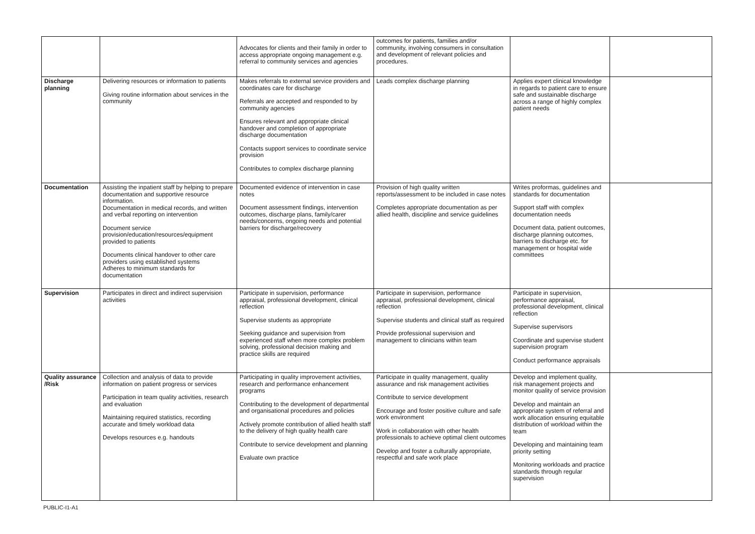| | | Advocates for clients and their family in order to access appropriate ongoing management e.g. referral to community services and agencies | outcomes for patients, families and/or community, involving consumers in consultation and development of relevant policies and procedures. | | |
| Discharge planning | Delivering resources or information to patients Giving routine information about services in the community | Makes referrals to external service providers and coordinates care for discharge Referrals are accepted and responded to by community agencies Ensures relevant and appropriate clinical handover and completion of appropriate discharge documentation Contacts support services to coordinate service provision Contributes to complex discharge planning | Leads complex discharge planning | Applies expert clinical knowledge in regards to patient care to ensure safe and sustainable discharge across a range of highly complex patient needs | |
| Documentation | Assisting the inpatient staff by helping to prepare documentation and supportive resource information. Documentation in medical records, and written and verbal reporting on intervention Document service provision/education/resources/equipment provided to patients Documents clinical handover to other care providers using established systems Adheres to minimum standards for documentation | Documented evidence of intervention in case notes Document assessment findings, intervention outcomes, discharge plans, family/carer needs/concerns, ongoing needs and potential barriers for discharge/recovery | Provision of high quality written reports/assessment to be included in case notes Completes appropriate documentation as per allied health, discipline and service guidelines | Writes proformas, guidelines and standards for documentation Support staff with complex documentation needs Document data, patient outcomes, discharge planning outcomes, barriers to discharge etc. for management or hospital wide committees | |
| Supervision | Participates in direct and indirect supervision activities | Participate in supervision, performance appraisal, professional development, clinical reflection Supervise students as appropriate Seeking guidance and supervision from experienced staff when more complex problem solving, professional decision making and practice skills are required | Participate in supervision, performance appraisal, professional development, clinical reflection Supervise students and clinical staff as required Provide professional supervision and management to clinicians within team | Participate in supervision, performance appraisal, professional development, clinical reflection Supervise supervisors Coordinate and supervise student supervision program Conduct performance appraisals | |
| Quality assurance /Risk | Collection and analysis of data to provide information on patient progress or services Participation in team quality activities, research and evaluation Maintaining required statistics, recording accurate and timely workload data Develops resources e.g. handouts | Participating in quality improvement activities, research and performance enhancement programs Contributing to the development of departmental and organisational procedures and policies Actively promote contribution of allied health staff to the delivery of high quality health care Contribute to service development and planning Evaluate own practice | Participate in quality management, quality assurance and risk management activities Contribute to service development Encourage and foster positive culture and safe work environment Work in collaboration with other health professionals to achieve optimal client outcomes Develop and foster a culturally appropriate, respectful and safe work place | Develop and implement quality, risk management projects and monitor quality of service provision Develop and maintain an appropriate system of referral and work allocation ensuring equitable distribution of workload within the team Developing and maintaining team priority setting Monitoring workloads and practice standards through regular supervision | |
PUBLIC-I1-A1